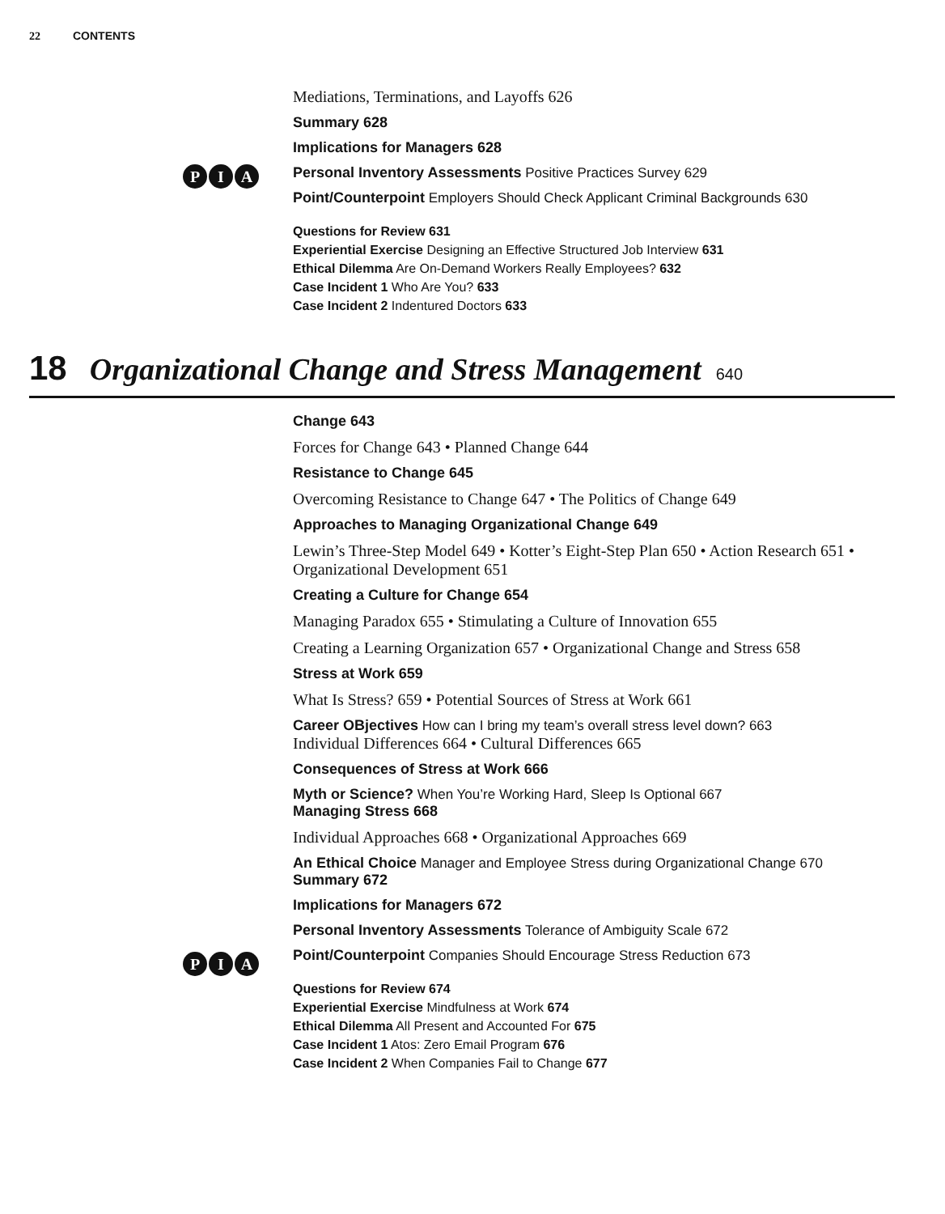22 CONTENTS
Mediations, Terminations, and Layoffs 626
Summary 628
Implications for Managers 628
P I A
Personal Inventory Assessments Positive Practices Survey 629
Point/Counterpoint Employers Should Check Applicant Criminal Backgrounds 630
Questions for Review 631
Experiential Exercise Designing an Effective Structured Job Interview 631
Ethical Dilemma Are On-Demand Workers Really Employees? 632
Case Incident 1 Who Are You? 633
Case Incident 2 Indentured Doctors 633
18 Organizational Change and Stress Management 640
Change 643
Forces for Change 643 • Planned Change 644
Resistance to Change 645
Overcoming Resistance to Change 647 • The Politics of Change 649
Approaches to Managing Organizational Change 649
Lewin’s Three-Step Model 649 • Kotter’s Eight-Step Plan 650 • Action Research 651 • Organizational Development 651
Creating a Culture for Change 654
Managing Paradox 655 • Stimulating a Culture of Innovation 655
Creating a Learning Organization 657 • Organizational Change and Stress 658
Stress at Work 659
What Is Stress? 659 • Potential Sources of Stress at Work 661
Career OBjectives How can I bring my team’s overall stress level down? 663
Individual Differences 664 • Cultural Differences 665
Consequences of Stress at Work 666
Myth or Science? When You’re Working Hard, Sleep Is Optional 667
Managing Stress 668
Individual Approaches 668 • Organizational Approaches 669
An Ethical Choice Manager and Employee Stress during Organizational Change 670
Summary 672
Implications for Managers 672
P I A
Personal Inventory Assessments Tolerance of Ambiguity Scale 672
Point/Counterpoint Companies Should Encourage Stress Reduction 673
Questions for Review 674
Experiential Exercise Mindfulness at Work 674
Ethical Dilemma All Present and Accounted For 675
Case Incident 1 Atos: Zero Email Program 676
Case Incident 2 When Companies Fail to Change 677